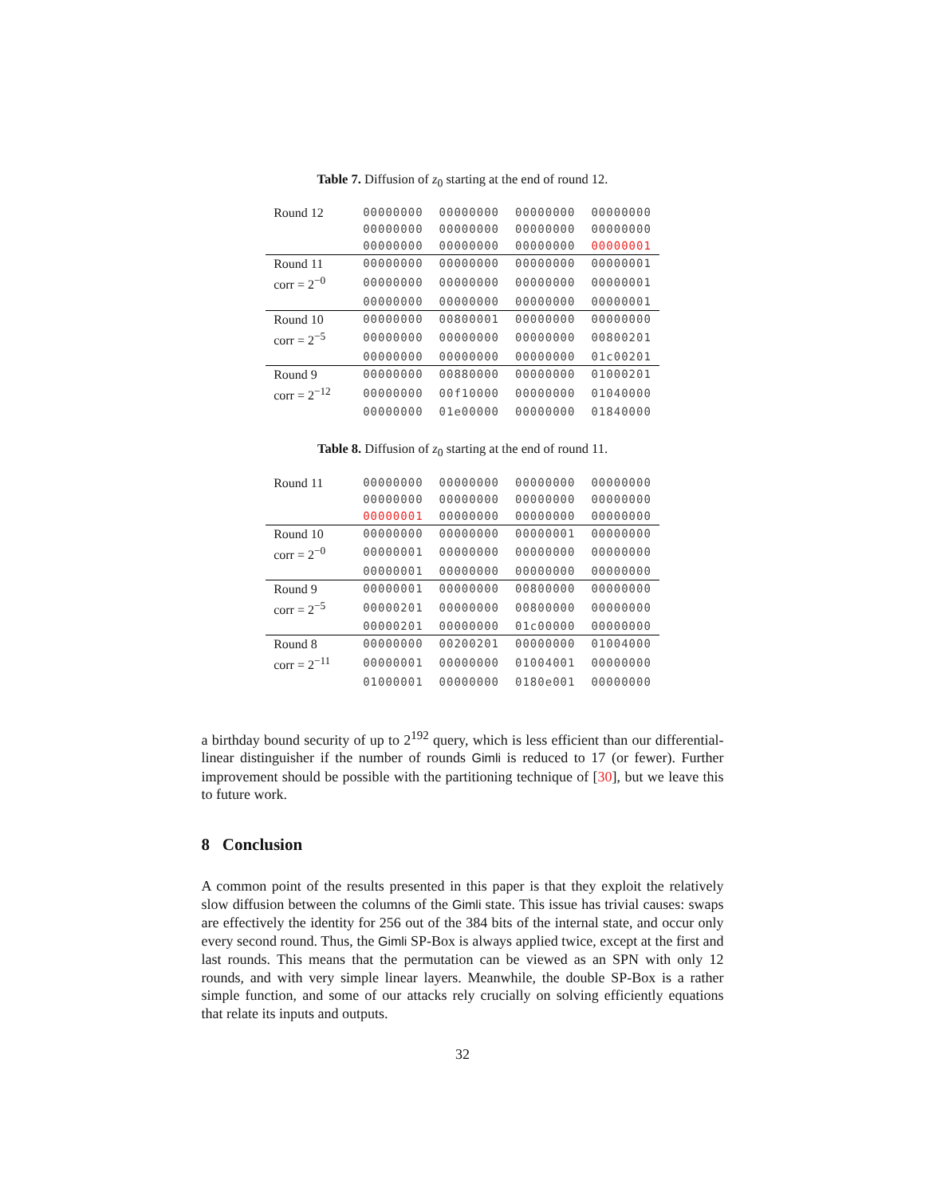Table 7. Diffusion of z<sub>0</sub> starting at the end of round 12.
| Round 12 | 00000000 | 00000000 | 00000000 | 00000000 |
| | 00000000 | 00000000 | 00000000 | 00000000 |
| | 00000000 | 00000000 | 00000000 | 00000001 |
| Round 11 | 00000000 | 00000000 | 00000000 | 00000001 |
| corr = 2<sup>−0</sup> | 00000000 | 00000000 | 00000000 | 00000001 |
| | 00000000 | 00000000 | 00000000 | 00000001 |
| Round 10 | 00000000 | 00800001 | 00000000 | 00000000 |
| corr = 2<sup>−5</sup> | 00000000 | 00000000 | 00000000 | 00800201 |
| | 00000000 | 00000000 | 00000000 | 01c00201 |
| Round 9 | 00000000 | 00880000 | 00000000 | 01000201 |
| corr = 2<sup>−12</sup> | 00000000 | 00f10000 | 00000000 | 01040000 |
| | 00000000 | 01e00000 | 00000000 | 01840000 |
Table 8. Diffusion of z<sub>0</sub> starting at the end of round 11.
| Round 11 | 00000000 | 00000000 | 00000000 | 00000000 |
| | 00000000 | 00000000 | 00000000 | 00000000 |
| | 00000001 | 00000000 | 00000000 | 00000000 |
| Round 10 | 00000000 | 00000000 | 00000001 | 00000000 |
| corr = 2<sup>−0</sup> | 00000001 | 00000000 | 00000000 | 00000000 |
| | 00000001 | 00000000 | 00000000 | 00000000 |
| Round 9 | 00000001 | 00000000 | 00800000 | 00000000 |
| corr = 2<sup>−5</sup> | 00000201 | 00000000 | 00800000 | 00000000 |
| | 00000201 | 00000000 | 01c00000 | 00000000 |
| Round 8 | 00000000 | 00200201 | 00000000 | 01004000 |
| corr = 2<sup>−11</sup> | 00000001 | 00000000 | 01004001 | 00000000 |
| | 01000001 | 00000000 | 0180e001 | 00000000 |
a birthday bound security of up to 2<sup>192</sup> query, which is less efficient than our differential-linear distinguisher if the number of rounds Gimli is reduced to 17 (or fewer). Further improvement should be possible with the partitioning technique of [30], but we leave this to future work.
8 Conclusion
A common point of the results presented in this paper is that they exploit the relatively slow diffusion between the columns of the Gimli state. This issue has trivial causes: swaps are effectively the identity for 256 out of the 384 bits of the internal state, and occur only every second round. Thus, the Gimli SP-Box is always applied twice, except at the first and last rounds. This means that the permutation can be viewed as an SPN with only 12 rounds, and with very simple linear layers. Meanwhile, the double SP-Box is a rather simple function, and some of our attacks rely crucially on solving efficiently equations that relate its inputs and outputs.
32